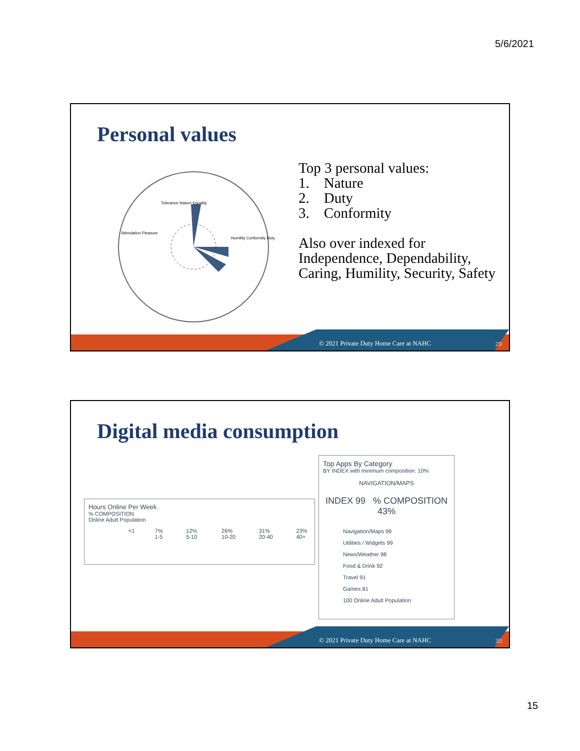5/6/2021
Personal values
Tolerance Nature Equality
Stimulation Pleasure
Humility Conformity Duty
Top 3 personal values:
1. Nature
2. Duty
3. Conformity
Also over indexed for Independence, Dependability, Caring, Humility, Security, Safety
© 2021 Private Duty Home Care at NAHC
29
Digital media consumption
Hours Online Per Week
% COMPOSITION
Online Adult Population
<1 7% 1-5 12% 5-10 26% 10-20 31% 20-40 23% 40+
Top Apps By Category
BY INDEX with minimum composition: 10%
NAVIGATION/MAPS
INDEX 99 % COMPOSITION 43%
Navigation/Maps 99
Utilities / Widgets 99
News/Weather 98
Food & Drink 92
Travel 91
Games 81
100 Online Adult Population
© 2021 Private Duty Home Care at NAHC
30
15